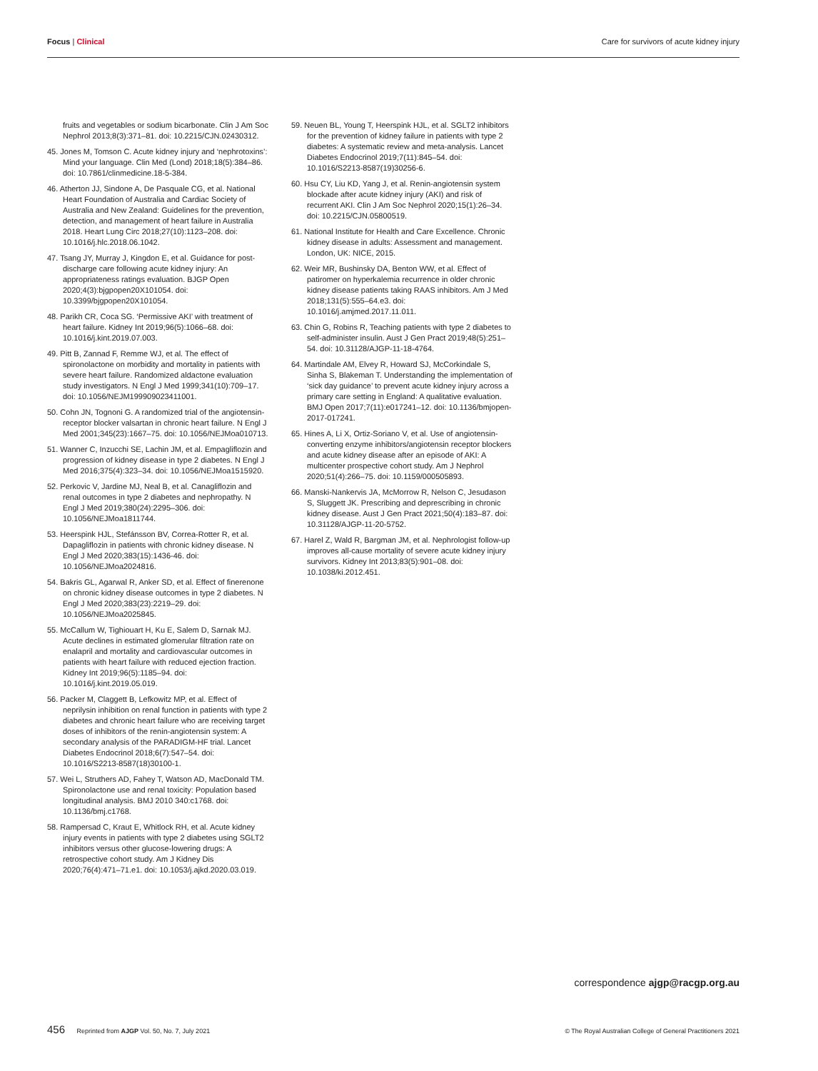Focus | Clinical Care for survivors of acute kidney injury
fruits and vegetables or sodium bicarbonate. Clin J Am Soc Nephrol 2013;8(3):371–81. doi: 10.2215/CJN.02430312.
45. Jones M, Tomson C. Acute kidney injury and ‘nephrotoxins’: Mind your language. Clin Med (Lond) 2018;18(5):384–86. doi: 10.7861/clinmedicine.18-5-384.
46. Atherton JJ, Sindone A, De Pasquale CG, et al. National Heart Foundation of Australia and Cardiac Society of Australia and New Zealand: Guidelines for the prevention, detection, and management of heart failure in Australia 2018. Heart Lung Circ 2018;27(10):1123–208. doi: 10.1016/j.hlc.2018.06.1042.
47. Tsang JY, Murray J, Kingdon E, et al. Guidance for post-discharge care following acute kidney injury: An appropriateness ratings evaluation. BJGP Open 2020;4(3):bjgpopen20X101054. doi: 10.3399/bjgpopen20X101054.
48. Parikh CR, Coca SG. ‘Permissive AKI’ with treatment of heart failure. Kidney Int 2019;96(5):1066–68. doi: 10.1016/j.kint.2019.07.003.
49. Pitt B, Zannad F, Remme WJ, et al. The effect of spironolactone on morbidity and mortality in patients with severe heart failure. Randomized aldactone evaluation study investigators. N Engl J Med 1999;341(10):709–17. doi: 10.1056/NEJM199909023411001.
50. Cohn JN, Tognoni G. A randomized trial of the angiotensin-receptor blocker valsartan in chronic heart failure. N Engl J Med 2001;345(23):1667–75. doi: 10.1056/NEJMoa010713.
51. Wanner C, Inzucchi SE, Lachin JM, et al. Empagliflozin and progression of kidney disease in type 2 diabetes. N Engl J Med 2016;375(4):323–34. doi: 10.1056/NEJMoa1515920.
52. Perkovic V, Jardine MJ, Neal B, et al. Canagliflozin and renal outcomes in type 2 diabetes and nephropathy. N Engl J Med 2019;380(24):2295–306. doi: 10.1056/NEJMoa1811744.
53. Heerspink HJL, Stefánsson BV, Correa-Rotter R, et al. Dapagliflozin in patients with chronic kidney disease. N Engl J Med 2020;383(15):1436-46. doi: 10.1056/NEJMoa2024816.
54. Bakris GL, Agarwal R, Anker SD, et al. Effect of finerenone on chronic kidney disease outcomes in type 2 diabetes. N Engl J Med 2020;383(23):2219–29. doi: 10.1056/NEJMoa2025845.
55. McCallum W, Tighiouart H, Ku E, Salem D, Sarnak MJ. Acute declines in estimated glomerular filtration rate on enalapril and mortality and cardiovascular outcomes in patients with heart failure with reduced ejection fraction. Kidney Int 2019;96(5):1185–94. doi: 10.1016/j.kint.2019.05.019.
56. Packer M, Claggett B, Lefkowitz MP, et al. Effect of neprilysin inhibition on renal function in patients with type 2 diabetes and chronic heart failure who are receiving target doses of inhibitors of the renin-angiotensin system: A secondary analysis of the PARADIGM-HF trial. Lancet Diabetes Endocrinol 2018;6(7):547–54. doi: 10.1016/S2213-8587(18)30100-1.
57. Wei L, Struthers AD, Fahey T, Watson AD, MacDonald TM. Spironolactone use and renal toxicity: Population based longitudinal analysis. BMJ 2010 340:c1768. doi: 10.1136/bmj.c1768.
58. Rampersad C, Kraut E, Whitlock RH, et al. Acute kidney injury events in patients with type 2 diabetes using SGLT2 inhibitors versus other glucose-lowering drugs: A retrospective cohort study. Am J Kidney Dis 2020;76(4):471–71.e1. doi: 10.1053/j.ajkd.2020.03.019.
59. Neuen BL, Young T, Heerspink HJL, et al. SGLT2 inhibitors for the prevention of kidney failure in patients with type 2 diabetes: A systematic review and meta-analysis. Lancet Diabetes Endocrinol 2019;7(11):845–54. doi: 10.1016/S2213-8587(19)30256-6.
60. Hsu CY, Liu KD, Yang J, et al. Renin-angiotensin system blockade after acute kidney injury (AKI) and risk of recurrent AKI. Clin J Am Soc Nephrol 2020;15(1):26–34. doi: 10.2215/CJN.05800519.
61. National Institute for Health and Care Excellence. Chronic kidney disease in adults: Assessment and management. London, UK: NICE, 2015.
62. Weir MR, Bushinsky DA, Benton WW, et al. Effect of patiromer on hyperkalemia recurrence in older chronic kidney disease patients taking RAAS inhibitors. Am J Med 2018;131(5):555–64.e3. doi: 10.1016/j.amjmed.2017.11.011.
63. Chin G, Robins R, Teaching patients with type 2 diabetes to self-administer insulin. Aust J Gen Pract 2019;48(5):251–54. doi: 10.31128/AJGP-11-18-4764.
64. Martindale AM, Elvey R, Howard SJ, McCorkindale S, Sinha S, Blakeman T. Understanding the implementation of ‘sick day guidance’ to prevent acute kidney injury across a primary care setting in England: A qualitative evaluation. BMJ Open 2017;7(11):e017241–12. doi: 10.1136/bmjopen-2017-017241.
65. Hines A, Li X, Ortiz-Soriano V, et al. Use of angiotensin-converting enzyme inhibitors/angiotensin receptor blockers and acute kidney disease after an episode of AKI: A multicenter prospective cohort study. Am J Nephrol 2020;51(4):266–75. doi: 10.1159/000505893.
66. Manski-Nankervis JA, McMorrow R, Nelson C, Jesudason S, Sluggett JK. Prescribing and deprescribing in chronic kidney disease. Aust J Gen Pract 2021;50(4):183–87. doi: 10.31128/AJGP-11-20-5752.
67. Harel Z, Wald R, Bargman JM, et al. Nephrologist follow-up improves all-cause mortality of severe acute kidney injury survivors. Kidney Int 2013;83(5):901–08. doi: 10.1038/ki.2012.451.
correspondence ajgp@racgp.org.au
456 Reprinted from AJGP Vol. 50, No. 7, July 2021
© The Royal Australian College of General Practitioners 2021